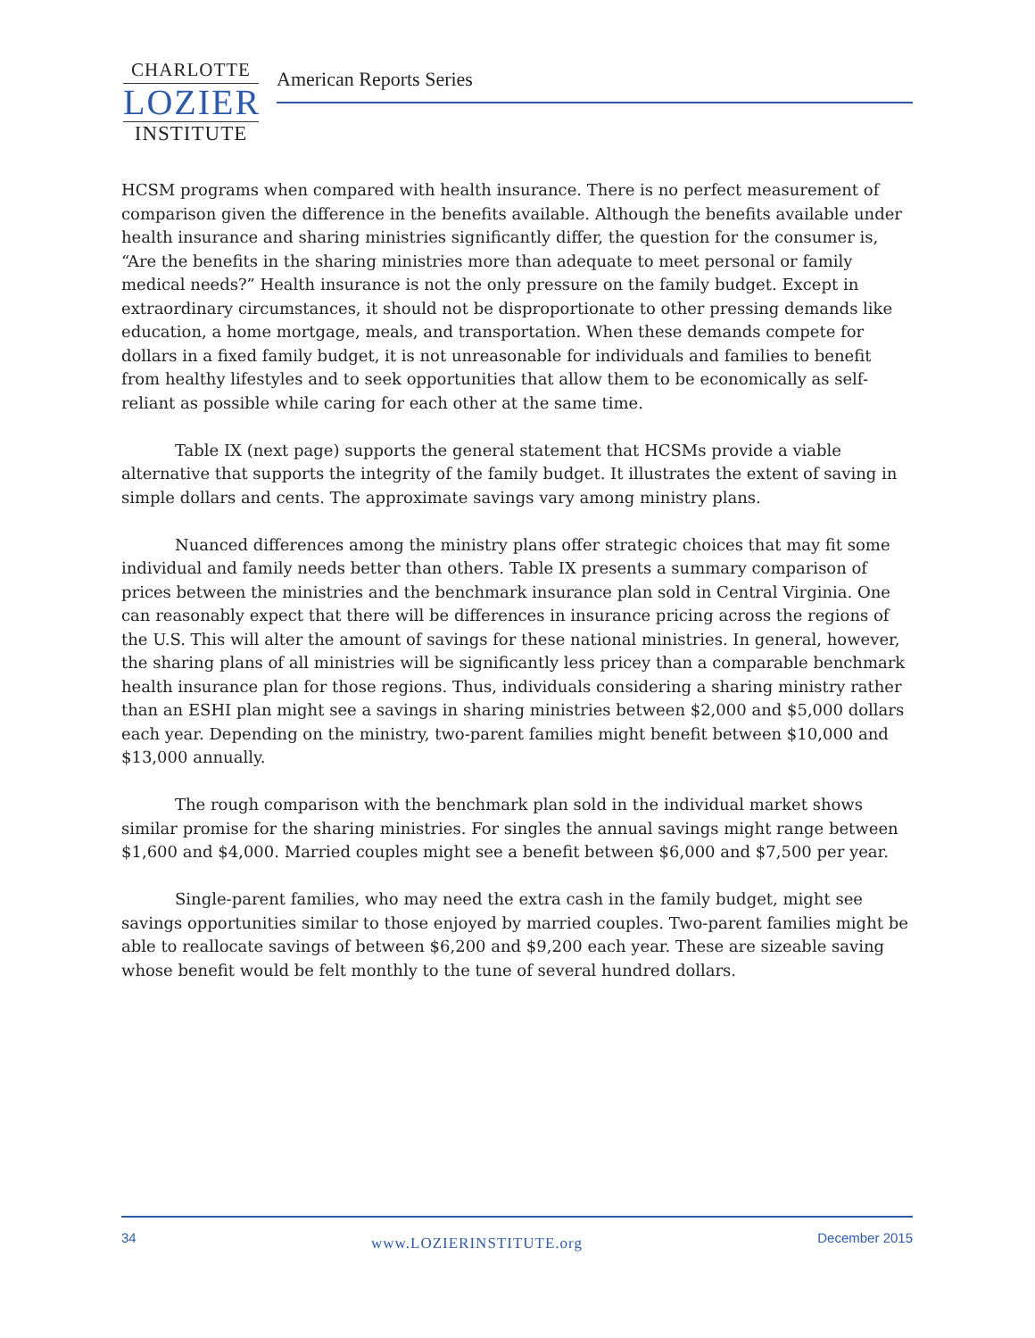CHARLOTTE
LOZIER
INSTITUTE
American Reports Series
HCSM programs when compared with health insurance. There is no perfect measurement of comparison given the difference in the benefits available. Although the benefits available under health insurance and sharing ministries significantly differ, the question for the consumer is, “Are the benefits in the sharing ministries more than adequate to meet personal or family medical needs?” Health insurance is not the only pressure on the family budget. Except in extraordinary circumstances, it should not be disproportionate to other pressing demands like education, a home mortgage, meals, and transportation. When these demands compete for dollars in a fixed family budget, it is not unreasonable for individuals and families to benefit from healthy lifestyles and to seek opportunities that allow them to be economically as self-reliant as possible while caring for each other at the same time.
Table IX (next page) supports the general statement that HCSMs provide a viable alternative that supports the integrity of the family budget. It illustrates the extent of saving in simple dollars and cents. The approximate savings vary among ministry plans.
Nuanced differences among the ministry plans offer strategic choices that may fit some individual and family needs better than others. Table IX presents a summary comparison of prices between the ministries and the benchmark insurance plan sold in Central Virginia. One can reasonably expect that there will be differences in insurance pricing across the regions of the U.S. This will alter the amount of savings for these national ministries. In general, however, the sharing plans of all ministries will be significantly less pricey than a comparable benchmark health insurance plan for those regions. Thus, individuals considering a sharing ministry rather than an ESHI plan might see a savings in sharing ministries between $2,000 and $5,000 dollars each year. Depending on the ministry, two-parent families might benefit between $10,000 and $13,000 annually.
The rough comparison with the benchmark plan sold in the individual market shows similar promise for the sharing ministries. For singles the annual savings might range between $1,600 and $4,000. Married couples might see a benefit between $6,000 and $7,500 per year.
Single-parent families, who may need the extra cash in the family budget, might see savings opportunities similar to those enjoyed by married couples. Two-parent families might be able to reallocate savings of between $6,200 and $9,200 each year. These are sizeable saving whose benefit would be felt monthly to the tune of several hundred dollars.
34 www.LOZIERINSTITUTE.org December 2015